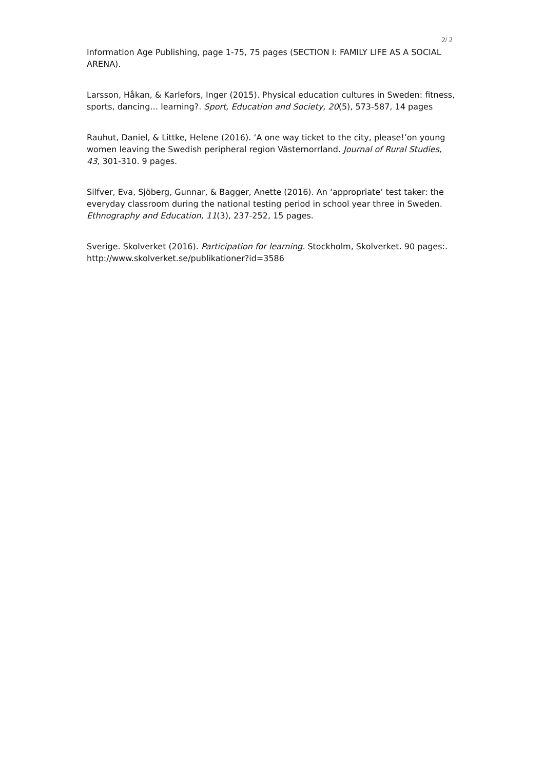2/ 2
Information Age Publishing, page 1-75, 75 pages (SECTION I: FAMILY LIFE AS A SOCIAL ARENA).
Larsson, Håkan, & Karlefors, Inger (2015). Physical education cultures in Sweden: fitness, sports, dancing… learning?. Sport, Education and Society, 20(5), 573-587, 14 pages
Rauhut, Daniel, & Littke, Helene (2016). ‘A one way ticket to the city, please!’on young women leaving the Swedish peripheral region Västernorrland. Journal of Rural Studies, 43, 301-310. 9 pages.
Silfver, Eva, Sjöberg, Gunnar, & Bagger, Anette (2016). An ‘appropriate’ test taker: the everyday classroom during the national testing period in school year three in Sweden. Ethnography and Education, 11(3), 237-252, 15 pages.
Sverige. Skolverket (2016). Participation for learning. Stockholm, Skolverket. 90 pages:. http://www.skolverket.se/publikationer?id=3586